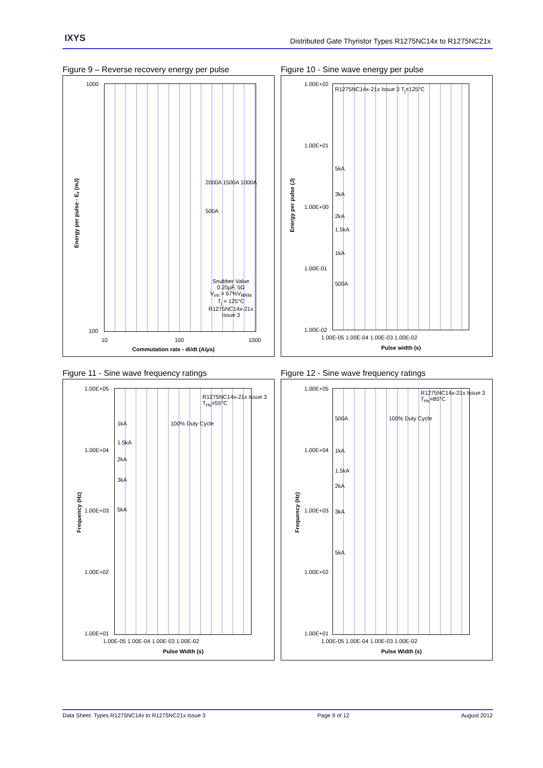IXYS Distributed Gate Thyristor Types R1275NC14x to R1275NC21x
Figure 9 – Reverse recovery energy per pulse
1000
100
10 100 1000
Energy per pulse - E<sub>r</sub> (mJ)
2000A 1500A 1000A
500A
Snubber Value
0.25µF, 5Ω
V<sub>rm</sub> = 67%V<sub>RRM</sub>
T<sub>j</sub> = 125°C
R1275NC14x-21x
Issue 3
Commutation rate - di/dt (A/µs)
Figure 10 - Sine wave energy per pulse
1.00E+02
1.00E+01
1.00E+00
1.00E-01
1.00E-02
R1275NC14x-21x Issue 3 T<sub>j</sub>=125°C
5kA
3kA
2kA
1.5kA
1kA
500A
1.00E-05 1.00E-04 1.00E-03 1.00E-02
Energy per pulse (J)
Pulse width (s)
Figure 11 - Sine wave frequency ratings
1.00E+05
1.00E+04
1.00E+03
1.00E+02
1.00E+01
R1275NC14x-21x Issue 3 T<sub>Hs</sub>=55°C
1kA 100% Duty Cycle
1.5kA
2kA
3kA
5kA
1.00E-05 1.00E-04 1.00E-03 1.00E-02
Frequency (Hz)
Pulse Width (s)
Figure 12 - Sine wave frequency ratings
1.00E+05
1.00E+04
1.00E+03
1.00E+02
1.00E+01
R1275NC14x-21x Issue 3 T<sub>Hs</sub>=85°C
500A 100% Duty Cycle
1kA
1.5kA
2kA
3kA
5kA
1.00E-05 1.00E-04 1.00E-03 1.00E-02
Frequency (Hz)
Pulse Width (s)
Data Sheet. Types R1275NC14x to R1275NC21x Issue 3 Page 9 of 12 August 2012